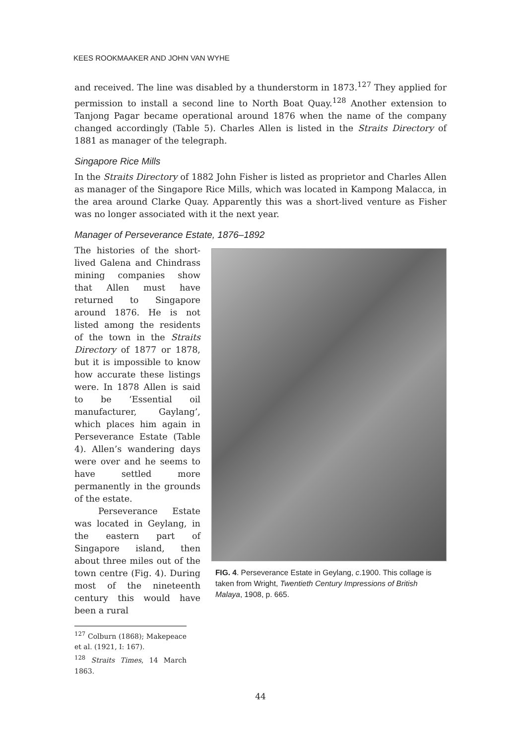KEES ROOKMAAKER AND JOHN VAN WYHE
and received. The line was disabled by a thunderstorm in 1873.<sup>127</sup> They applied for permission to install a second line to North Boat Quay.<sup>128</sup> Another extension to Tanjong Pagar became operational around 1876 when the name of the company changed accordingly (Table 5). Charles Allen is listed in the Straits Directory of 1881 as manager of the telegraph.
Singapore Rice Mills
In the Straits Directory of 1882 John Fisher is listed as proprietor and Charles Allen as manager of the Singapore Rice Mills, which was located in Kampong Malacca, in the area around Clarke Quay. Apparently this was a short-lived venture as Fisher was no longer associated with it the next year.
Manager of Perseverance Estate, 1876–1892
The histories of the short-lived Galena and Chindrass mining companies show that Allen must have returned to Singapore around 1876. He is not listed among the residents of the town in the Straits Directory of 1877 or 1878, but it is impossible to know how accurate these listings were. In 1878 Allen is said to be ‘Essential oil manufacturer, Gaylang’, which places him again in Perseverance Estate (Table 4). Allen’s wandering days were over and he seems to have settled more permanently in the grounds of the estate.
Perseverance Estate was located in Geylang, in the eastern part of Singapore island, then about three miles out of the town centre (Fig. 4). During most of the nineteenth century this would have been a rural
FIG. 4. Perseverance Estate in Geylang, c.1900. This collage is taken from Wright, Twentieth Century Impressions of British Malaya, 1908, p. 665.
<sup>127</sup> Colburn (1868); Makepeace et al. (1921, I: 167).
<sup>128</sup> Straits Times, 14 March 1863.
44